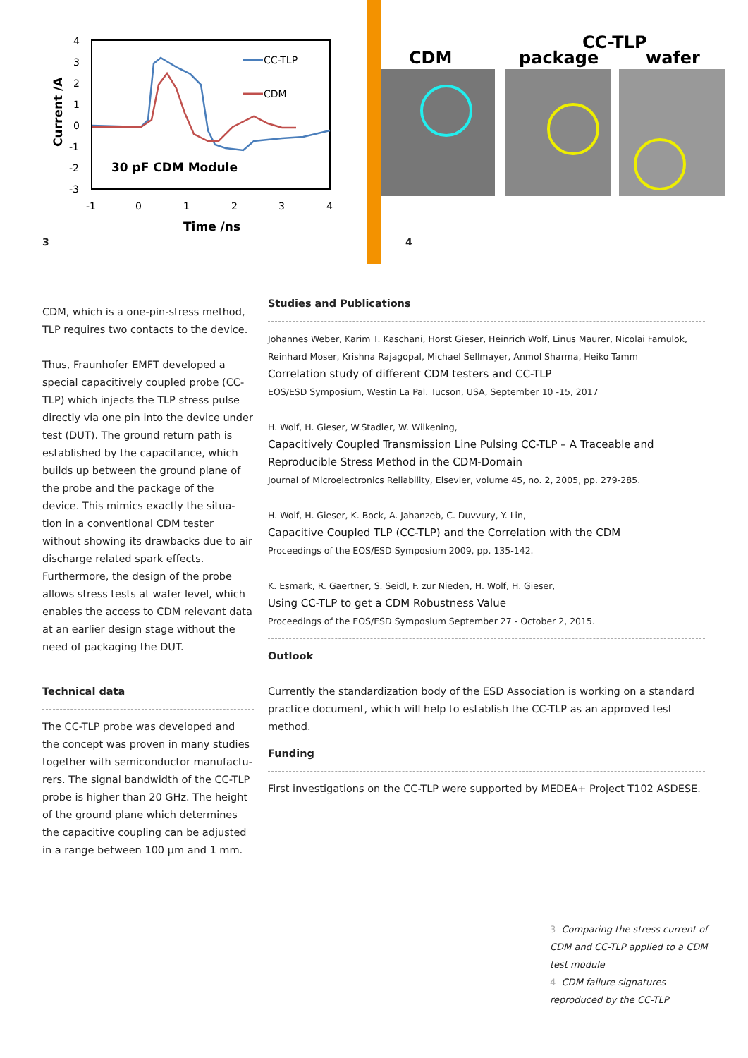4
3
2
1
0
-1
-2
-3
-1
0
1
2
3
4
Time /ns
Current /A
30 pF CDM Module
CC-TLP
CDM
3
CDM
package
CC-TLP
wafer
4
CDM, which is a one-pin-stress method, TLP requires two contacts to the device.
Thus, Fraunhofer EMFT developed a special capacitively coupled probe (CC-TLP) which injects the TLP stress pulse directly via one pin into the device under test (DUT). The ground return path is established by the capacitance, which builds up between the ground plane of the probe and the package of the device. This mimics exactly the situa-tion in a conventional CDM tester without showing its drawbacks due to air discharge related spark effects. Furthermore, the design of the probe allows stress tests at wafer level, which enables the access to CDM relevant data at an earlier design stage without the need of packaging the DUT.
Technical data
The CC-TLP probe was developed and the concept was proven in many studies together with semiconductor manufactu-rers. The signal bandwidth of the CC-TLP probe is higher than 20 GHz. The height of the ground plane which determines the capacitive coupling can be adjusted in a range between 100 µm and 1 mm.
Studies and Publications
Johannes Weber, Karim T. Kaschani, Horst Gieser, Heinrich Wolf, Linus Maurer, Nicolai Famulok, Reinhard Moser, Krishna Rajagopal, Michael Sellmayer, Anmol Sharma, Heiko Tamm
Correlation study of different CDM testers and CC-TLP
EOS/ESD Symposium, Westin La Pal. Tucson, USA, September 10 -15, 2017
H. Wolf, H. Gieser, W.Stadler, W. Wilkening,
Capacitively Coupled Transmission Line Pulsing CC-TLP – A Traceable and Reproducible Stress Method in the CDM-Domain
Journal of Microelectronics Reliability, Elsevier, volume 45, no. 2, 2005, pp. 279-285.
H. Wolf, H. Gieser, K. Bock, A. Jahanzeb, C. Duvvury, Y. Lin,
Capacitive Coupled TLP (CC-TLP) and the Correlation with the CDM
Proceedings of the EOS/ESD Symposium 2009, pp. 135-142.
K. Esmark, R. Gaertner, S. Seidl, F. zur Nieden, H. Wolf, H. Gieser,
Using CC-TLP to get a CDM Robustness Value
Proceedings of the EOS/ESD Symposium September 27 - October 2, 2015.
Outlook
Currently the standardization body of the ESD Association is working on a standard practice document, which will help to establish the CC-TLP as an approved test method.
Funding
First investigations on the CC-TLP were supported by MEDEA+ Project T102 ASDESE.
3 Comparing the stress current of CDM and CC-TLP applied to a CDM test module
4 CDM failure signatures reproduced by the CC-TLP